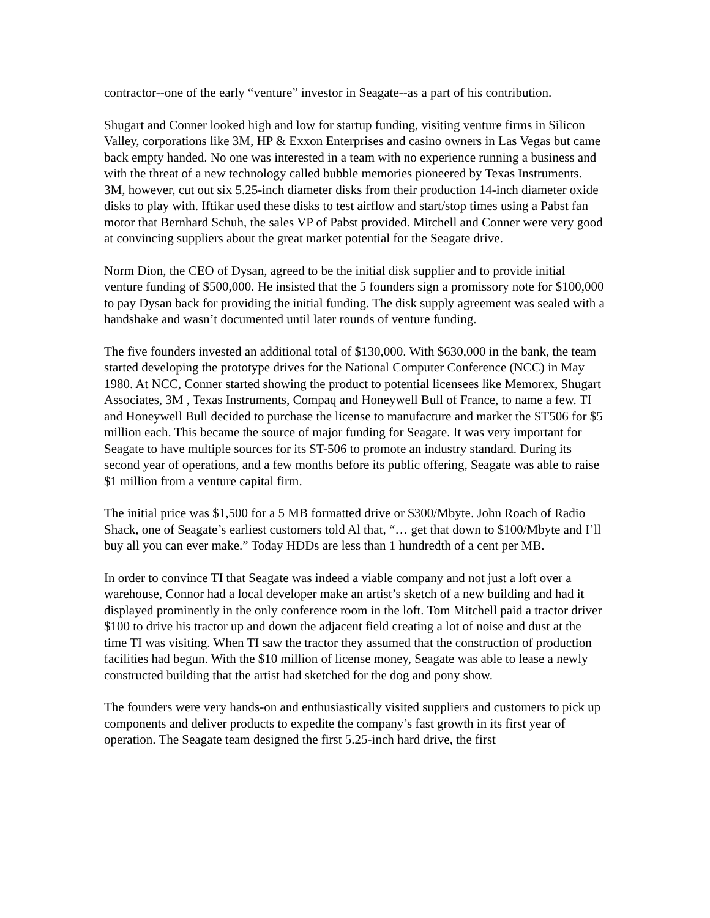contractor--one of the early “venture” investor in Seagate--as a part of his contribution.
Shugart and Conner looked high and low for startup funding, visiting venture firms in Silicon Valley, corporations like 3M, HP & Exxon Enterprises and casino owners in Las Vegas but came back empty handed. No one was interested in a team with no experience running a business and with the threat of a new technology called bubble memories pioneered by Texas Instruments. 3M, however, cut out six 5.25-inch diameter disks from their production 14-inch diameter oxide disks to play with. Iftikar used these disks to test airflow and start/stop times using a Pabst fan motor that Bernhard Schuh, the sales VP of Pabst provided. Mitchell and Conner were very good at convincing suppliers about the great market potential for the Seagate drive.
Norm Dion, the CEO of Dysan, agreed to be the initial disk supplier and to provide initial venture funding of $500,000. He insisted that the 5 founders sign a promissory note for $100,000 to pay Dysan back for providing the initial funding. The disk supply agreement was sealed with a handshake and wasn’t documented until later rounds of venture funding.
The five founders invested an additional total of $130,000. With $630,000 in the bank, the team started developing the prototype drives for the National Computer Conference (NCC) in May 1980. At NCC, Conner started showing the product to potential licensees like Memorex, Shugart Associates, 3M , Texas Instruments, Compaq and Honeywell Bull of France, to name a few. TI and Honeywell Bull decided to purchase the license to manufacture and market the ST506 for $5 million each. This became the source of major funding for Seagate. It was very important for Seagate to have multiple sources for its ST-506 to promote an industry standard. During its second year of operations, and a few months before its public offering, Seagate was able to raise $1 million from a venture capital firm.
The initial price was $1,500 for a 5 MB formatted drive or $300/Mbyte. John Roach of Radio Shack, one of Seagate’s earliest customers told Al that, “… get that down to $100/Mbyte and I’ll buy all you can ever make.” Today HDDs are less than 1 hundredth of a cent per MB.
In order to convince TI that Seagate was indeed a viable company and not just a loft over a warehouse, Connor had a local developer make an artist’s sketch of a new building and had it displayed prominently in the only conference room in the loft. Tom Mitchell paid a tractor driver $100 to drive his tractor up and down the adjacent field creating a lot of noise and dust at the time TI was visiting. When TI saw the tractor they assumed that the construction of production facilities had begun. With the $10 million of license money, Seagate was able to lease a newly constructed building that the artist had sketched for the dog and pony show.
The founders were very hands-on and enthusiastically visited suppliers and customers to pick up components and deliver products to expedite the company’s fast growth in its first year of operation. The Seagate team designed the first 5.25-inch hard drive, the first